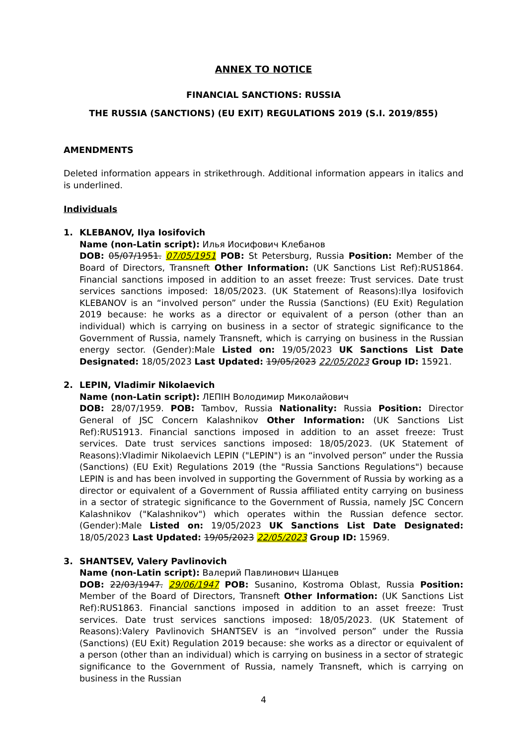ANNEX TO NOTICE
FINANCIAL SANCTIONS: RUSSIA
THE RUSSIA (SANCTIONS) (EU EXIT) REGULATIONS 2019 (S.I. 2019/855)
AMENDMENTS
Deleted information appears in strikethrough. Additional information appears in italics and is underlined.
Individuals
1. KLEBANOV, Ilya Iosifovich
Name (non-Latin script): Илья Иосифович Клебанов
DOB: 05/07/1951. 07/05/1951 POB: St Petersburg, Russia Position: Member of the Board of Directors, Transneft Other Information: (UK Sanctions List Ref):RUS1864. Financial sanctions imposed in addition to an asset freeze: Trust services. Date trust services sanctions imposed: 18/05/2023. (UK Statement of Reasons):Ilya Iosifovich KLEBANOV is an “involved person” under the Russia (Sanctions) (EU Exit) Regulation 2019 because: he works as a director or equivalent of a person (other than an individual) which is carrying on business in a sector of strategic significance to the Government of Russia, namely Transneft, which is carrying on business in the Russian energy sector. (Gender):Male Listed on: 19/05/2023 UK Sanctions List Date Designated: 18/05/2023 Last Updated: 19/05/2023 22/05/2023 Group ID: 15921.
2. LEPIN, Vladimir Nikolaevich
Name (non-Latin script): ЛЕПІН Володимир Миколайович
DOB: 28/07/1959. POB: Tambov, Russia Nationality: Russia Position: Director General of JSC Concern Kalashnikov Other Information: (UK Sanctions List Ref):RUS1913. Financial sanctions imposed in addition to an asset freeze: Trust services. Date trust services sanctions imposed: 18/05/2023. (UK Statement of Reasons):Vladimir Nikolaevich LEPIN ("LEPIN") is an “involved person” under the Russia (Sanctions) (EU Exit) Regulations 2019 (the "Russia Sanctions Regulations") because LEPIN is and has been involved in supporting the Government of Russia by working as a director or equivalent of a Government of Russia affiliated entity carrying on business in a sector of strategic significance to the Government of Russia, namely JSC Concern Kalashnikov ("Kalashnikov") which operates within the Russian defence sector. (Gender):Male Listed on: 19/05/2023 UK Sanctions List Date Designated: 18/05/2023 Last Updated: 19/05/2023 22/05/2023 Group ID: 15969.
3. SHANTSEV, Valery Pavlinovich
Name (non-Latin script): Валерий Павлинович Шанцев
DOB: 22/03/1947. 29/06/1947 POB: Susanino, Kostroma Oblast, Russia Position: Member of the Board of Directors, Transneft Other Information: (UK Sanctions List Ref):RUS1863. Financial sanctions imposed in addition to an asset freeze: Trust services. Date trust services sanctions imposed: 18/05/2023. (UK Statement of Reasons):Valery Pavlinovich SHANTSEV is an “involved person” under the Russia (Sanctions) (EU Exit) Regulation 2019 because: she works as a director or equivalent of a person (other than an individual) which is carrying on business in a sector of strategic significance to the Government of Russia, namely Transneft, which is carrying on business in the Russian
4